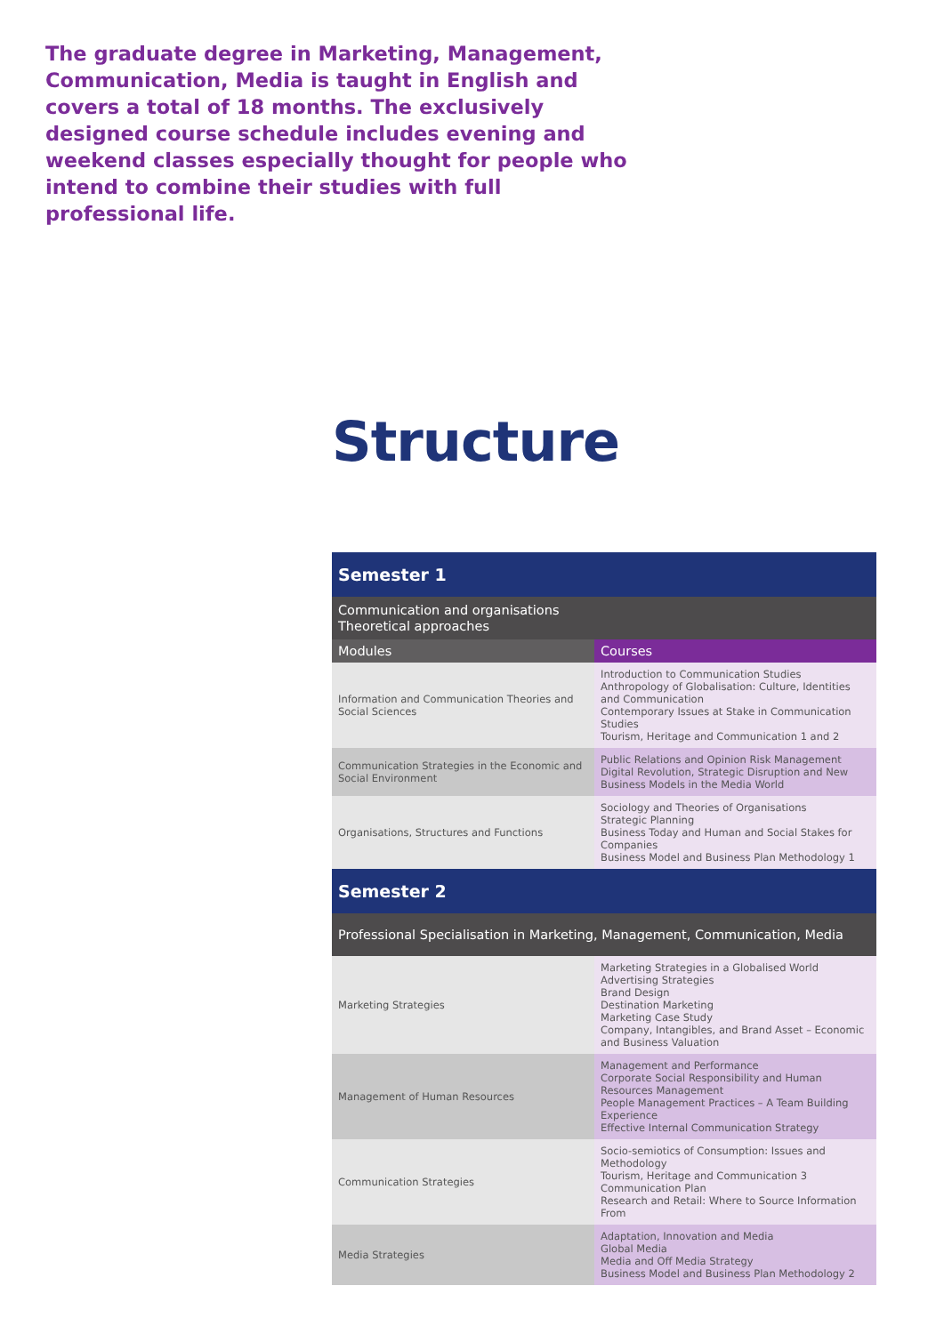The graduate degree in Marketing, Management, Communication, Media is taught in English and covers a total of 18 months. The exclusively designed course schedule includes evening and weekend classes especially thought for people who intend to combine their studies with full professional life.
Structure
| Semester 1 | |
| --- | --- |
| Communication and organisations Theoretical approaches | |
| Modules | Courses |
| Information and Communication Theories and Social Sciences | Introduction to Communication Studies Anthropology of Globalisation: Culture, Identities and Communication Contemporary Issues at Stake in Communication Studies Tourism, Heritage and Communication 1 and 2 |
| Communication Strategies in the Economic and Social Environment | Public Relations and Opinion Risk Management Digital Revolution, Strategic Disruption and New Business Models in the Media World |
| Organisations, Structures and Functions | Sociology and Theories of Organisations Strategic Planning Business Today and Human and Social Stakes for Companies Business Model and Business Plan Methodology 1 |
| Semester 2 | |
| Professional Specialisation in Marketing, Management, Communication, Media | |
| Marketing Strategies | Marketing Strategies in a Globalised World Advertising Strategies Brand Design Destination Marketing Marketing Case Study Company, Intangibles, and Brand Asset – Economic and Business Valuation |
| Management of Human Resources | Management and Performance Corporate Social Responsibility and Human Resources Management People Management Practices – A Team Building Experience Effective Internal Communication Strategy |
| Communication Strategies | Socio-semiotics of Consumption: Issues and Methodology Tourism, Heritage and Communication 3 Communication Plan Research and Retail: Where to Source Information From |
| Media Strategies | Adaptation, Innovation and Media Global Media Media and Off Media Strategy Business Model and Business Plan Methodology 2 |